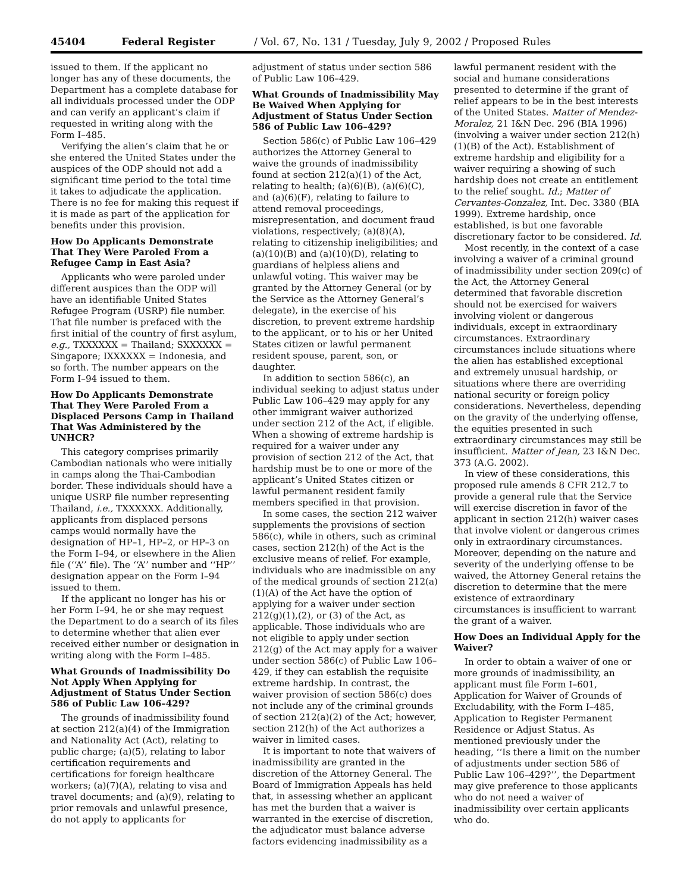45404 Federal Register / Vol. 67, No. 131 / Tuesday, July 9, 2002 / Proposed Rules
issued to them. If the applicant no longer has any of these documents, the Department has a complete database for all individuals processed under the ODP and can verify an applicant’s claim if requested in writing along with the Form I–485.
Verifying the alien’s claim that he or she entered the United States under the auspices of the ODP should not add a significant time period to the total time it takes to adjudicate the application. There is no fee for making this request if it is made as part of the application for benefits under this provision.
How Do Applicants Demonstrate That They Were Paroled From a Refugee Camp in East Asia?
Applicants who were paroled under different auspices than the ODP will have an identifiable United States Refugee Program (USRP) file number. That file number is prefaced with the first initial of the country of first asylum, e.g., TXXXXXX = Thailand; SXXXXXX = Singapore; IXXXXXX = Indonesia, and so forth. The number appears on the Form I–94 issued to them.
How Do Applicants Demonstrate That They Were Paroled From a Displaced Persons Camp in Thailand That Was Administered by the UNHCR?
This category comprises primarily Cambodian nationals who were initially in camps along the Thai-Cambodian border. These individuals should have a unique USRP file number representing Thailand, i.e., TXXXXXX. Additionally, applicants from displaced persons camps would normally have the designation of HP–1, HP–2, or HP–3 on the Form I–94, or elsewhere in the Alien file (‘‘A’’ file). The ‘‘A’’ number and ‘‘HP’’ designation appear on the Form I–94 issued to them.
If the applicant no longer has his or her Form I–94, he or she may request the Department to do a search of its files to determine whether that alien ever received either number or designation in writing along with the Form I–485.
What Grounds of Inadmissibility Do Not Apply When Applying for Adjustment of Status Under Section 586 of Public Law 106–429?
The grounds of inadmissibility found at section 212(a)(4) of the Immigration and Nationality Act (Act), relating to public charge; (a)(5), relating to labor certification requirements and certifications for foreign healthcare workers; (a)(7)(A), relating to visa and travel documents; and (a)(9), relating to prior removals and unlawful presence, do not apply to applicants for
adjustment of status under section 586 of Public Law 106–429.
What Grounds of Inadmissibility May Be Waived When Applying for Adjustment of Status Under Section 586 of Public Law 106–429?
Section 586(c) of Public Law 106–429 authorizes the Attorney General to waive the grounds of inadmissibility found at section 212(a)(1) of the Act, relating to health; (a)(6)(B), (a)(6)(C), and (a)(6)(F), relating to failure to attend removal proceedings, misrepresentation, and document fraud violations, respectively; (a)(8)(A), relating to citizenship ineligibilities; and (a)(10)(B) and (a)(10)(D), relating to guardians of helpless aliens and unlawful voting. This waiver may be granted by the Attorney General (or by the Service as the Attorney General’s delegate), in the exercise of his discretion, to prevent extreme hardship to the applicant, or to his or her United States citizen or lawful permanent resident spouse, parent, son, or daughter.
In addition to section 586(c), an individual seeking to adjust status under Public Law 106–429 may apply for any other immigrant waiver authorized under section 212 of the Act, if eligible. When a showing of extreme hardship is required for a waiver under any provision of section 212 of the Act, that hardship must be to one or more of the applicant’s United States citizen or lawful permanent resident family members specified in that provision.
In some cases, the section 212 waiver supplements the provisions of section 586(c), while in others, such as criminal cases, section 212(h) of the Act is the exclusive means of relief. For example, individuals who are inadmissible on any of the medical grounds of section 212(a)(1)(A) of the Act have the option of applying for a waiver under section 212(g)(1),(2), or (3) of the Act, as applicable. Those individuals who are not eligible to apply under section 212(g) of the Act may apply for a waiver under section 586(c) of Public Law 106–429, if they can establish the requisite extreme hardship. In contrast, the waiver provision of section 586(c) does not include any of the criminal grounds of section 212(a)(2) of the Act; however, section 212(h) of the Act authorizes a waiver in limited cases.
It is important to note that waivers of inadmissibility are granted in the discretion of the Attorney General. The Board of Immigration Appeals has held that, in assessing whether an applicant has met the burden that a waiver is warranted in the exercise of discretion, the adjudicator must balance adverse factors evidencing inadmissibility as a
lawful permanent resident with the social and humane considerations presented to determine if the grant of relief appears to be in the best interests of the United States. Matter of Mendez-Moralez, 21 I&N Dec. 296 (BIA 1996) (involving a waiver under section 212(h)(1)(B) of the Act). Establishment of extreme hardship and eligibility for a waiver requiring a showing of such hardship does not create an entitlement to the relief sought. Id.; Matter of Cervantes-Gonzalez, Int. Dec. 3380 (BIA 1999). Extreme hardship, once established, is but one favorable discretionary factor to be considered. Id.
Most recently, in the context of a case involving a waiver of a criminal ground of inadmissibility under section 209(c) of the Act, the Attorney General determined that favorable discretion should not be exercised for waivers involving violent or dangerous individuals, except in extraordinary circumstances. Extraordinary circumstances include situations where the alien has established exceptional and extremely unusual hardship, or situations where there are overriding national security or foreign policy considerations. Nevertheless, depending on the gravity of the underlying offense, the equities presented in such extraordinary circumstances may still be insufficient. Matter of Jean, 23 I&N Dec. 373 (A.G. 2002).
In view of these considerations, this proposed rule amends 8 CFR 212.7 to provide a general rule that the Service will exercise discretion in favor of the applicant in section 212(h) waiver cases that involve violent or dangerous crimes only in extraordinary circumstances. Moreover, depending on the nature and severity of the underlying offense to be waived, the Attorney General retains the discretion to determine that the mere existence of extraordinary circumstances is insufficient to warrant the grant of a waiver.
How Does an Individual Apply for the Waiver?
In order to obtain a waiver of one or more grounds of inadmissibility, an applicant must file Form I–601, Application for Waiver of Grounds of Excludability, with the Form I–485, Application to Register Permanent Residence or Adjust Status. As mentioned previously under the heading, ‘‘Is there a limit on the number of adjustments under section 586 of Public Law 106–429?’’, the Department may give preference to those applicants who do not need a waiver of inadmissibility over certain applicants who do.